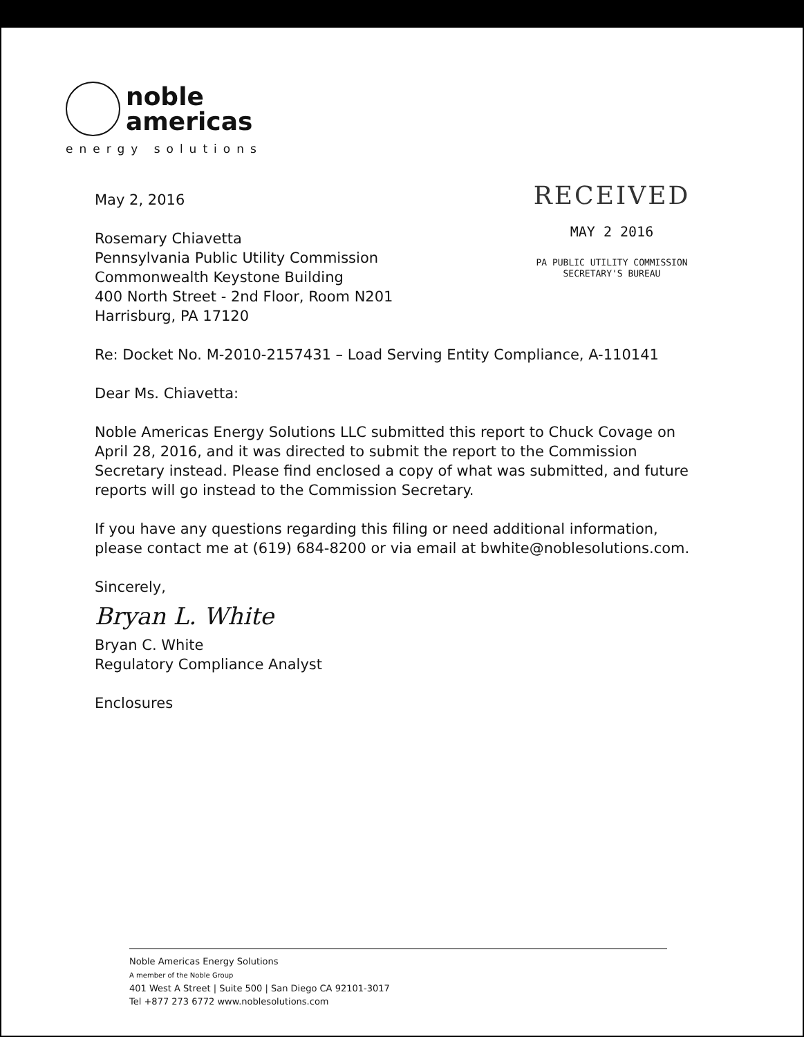noble
americas
energy solutions
RECEIVED
MAY 2 2016
PA PUBLIC UTILITY COMMISSION
SECRETARY'S BUREAU
May 2, 2016
Rosemary Chiavetta
Pennsylvania Public Utility Commission
Commonwealth Keystone Building
400 North Street - 2nd Floor, Room N201
Harrisburg, PA 17120
Re: Docket No. M-2010-2157431 – Load Serving Entity Compliance, A-110141
Dear Ms. Chiavetta:
Noble Americas Energy Solutions LLC submitted this report to Chuck Covage on April 28, 2016, and it was directed to submit the report to the Commission Secretary instead. Please find enclosed a copy of what was submitted, and future reports will go instead to the Commission Secretary.
If you have any questions regarding this filing or need additional information, please contact me at (619) 684-8200 or via email at bwhite@noblesolutions.com.
Sincerely,
Bryan L. White
Bryan C. White
Regulatory Compliance Analyst
Enclosures
Noble Americas Energy Solutions
A member of the Noble Group
401 West A Street | Suite 500 | San Diego CA 92101-3017
Tel +877 273 6772 www.noblesolutions.com